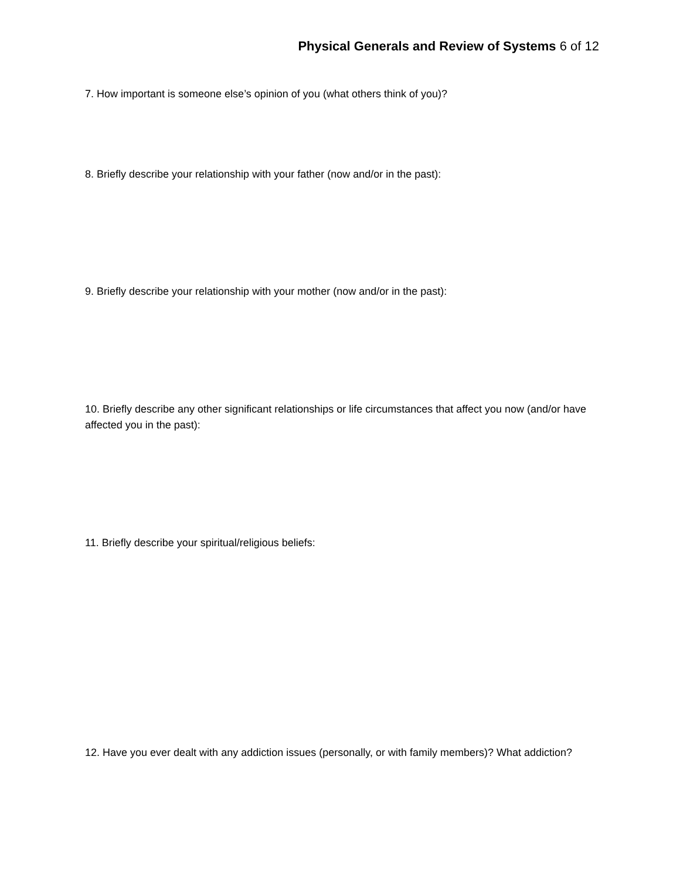Physical Generals and Review of Systems 6 of 12
7. How important is someone else’s opinion of you (what others think of you)?
8. Briefly describe your relationship with your father (now and/or in the past):
9. Briefly describe your relationship with your mother (now and/or in the past):
10. Briefly describe any other significant relationships or life circumstances that affect you now (and/or have affected you in the past):
11. Briefly describe your spiritual/religious beliefs:
12. Have you ever dealt with any addiction issues (personally, or with family members)? What addiction?